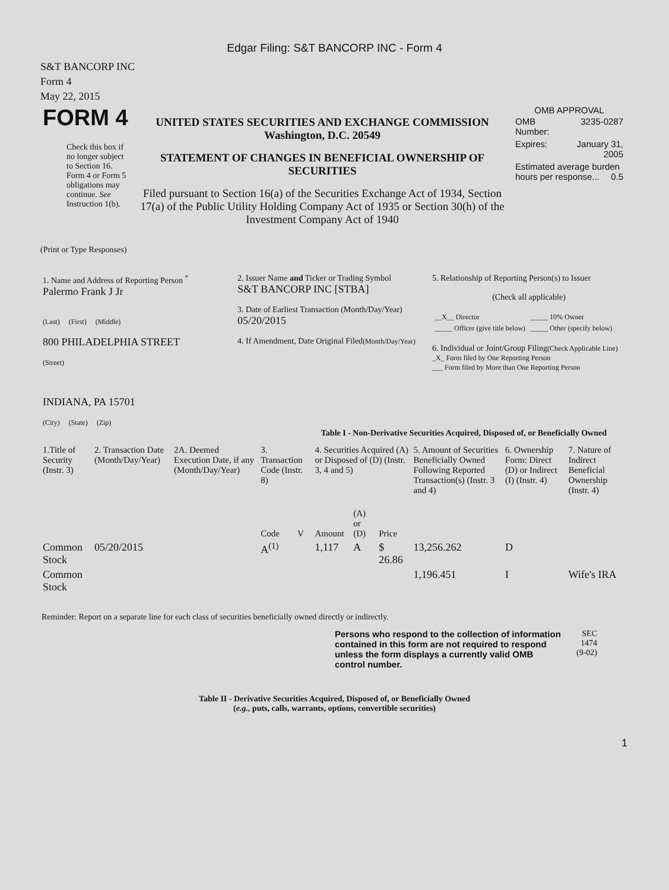Edgar Filing: S&T BANCORP INC - Form 4
S&T BANCORP INC
Form 4
May 22, 2015
| FORM 4 Check this box if no longer subject to Section 16. Form 4 or Form 5 obligations may continue. See Instruction 1(b). | UNITED STATES SECURITIES AND EXCHANGE COMMISSION Washington, D.C. 20549 STATEMENT OF CHANGES IN BENEFICIAL OWNERSHIP OF SECURITIES Filed pursuant to Section 16(a) of the Securities Exchange Act of 1934, Section 17(a) of the Public Utility Holding Company Act of 1935 or Section 30(h) of the Investment Company Act of 1940 | OMB APPROVAL / OMB Number: / 3235-0287 / / Expires: / January 31, 2005 / / Estimated average burden hours per response... 0.5 / / |
(Print or Type Responses)
| 1. Name and Address of Reporting Person <sup>*</sup> Palermo Frank J Jr (Last) (First) (Middle) 800 PHILADELPHIA STREET (Street) INDIANA, PA 15701 (City) (State) (Zip) | 2. Issuer Name and Ticker or Trading Symbol S&T BANCORP INC [STBA] 3. Date of Earliest Transaction (Month/Day/Year) 05/20/2015 4. If Amendment, Date Original Filed (Month/Day/Year) | 5. Relationship of Reporting Person(s) to Issuer (Check all applicable) / __X__ Director / _____ 10% Owner / / _____ Officer (give title below) / _____ Other (specify below) / 6. Individual or Joint/Group Filing (Check Applicable Line) _X_ Form filed by One Reporting Person ___ Form filed by More than One Reporting Person |
Table I - Non-Derivative Securities Acquired, Disposed of, or Beneficially Owned
| 1.Title of Security (Instr. 3) | 2. Transaction Date (Month/Day/Year) | 2A. Deemed Execution Date, if any (Month/Day/Year) | 3. Transaction Code (Instr. 8) | | 4. Securities Acquired (A) or Disposed of (D) (Instr. 3, 4 and 5) | | | 5. Amount of Securities Beneficially Owned Following Reported Transaction(s) (Instr. 3 and 4) | 6. Ownership Form: Direct (D) or Indirect (I) (Instr. 4) | 7. Nature of Indirect Beneficial Ownership (Instr. 4) |
| --- | --- | --- | --- | --- | --- | --- | --- | --- | --- | --- |
| | | | Code | V | Amount | (A) or (D) | Price | | | |
| Common Stock | 05/20/2015 | | A<sup>(1)</sup> | | 1,117 | A | $ 26.86 | 13,256.262 | D | |
| Common Stock | | | | | | | | 1,196.451 | I | Wife's IRA |
Reminder: Report on a separate line for each class of securities beneficially owned directly or indirectly.
| Persons who respond to the collection of information contained in this form are not required to respond unless the form displays a currently valid OMB control number. | SEC 1474 (9-02) |
Table II - Derivative Securities Acquired, Disposed of, or Beneficially Owned
(e.g., puts, calls, warrants, options, convertible securities)
1